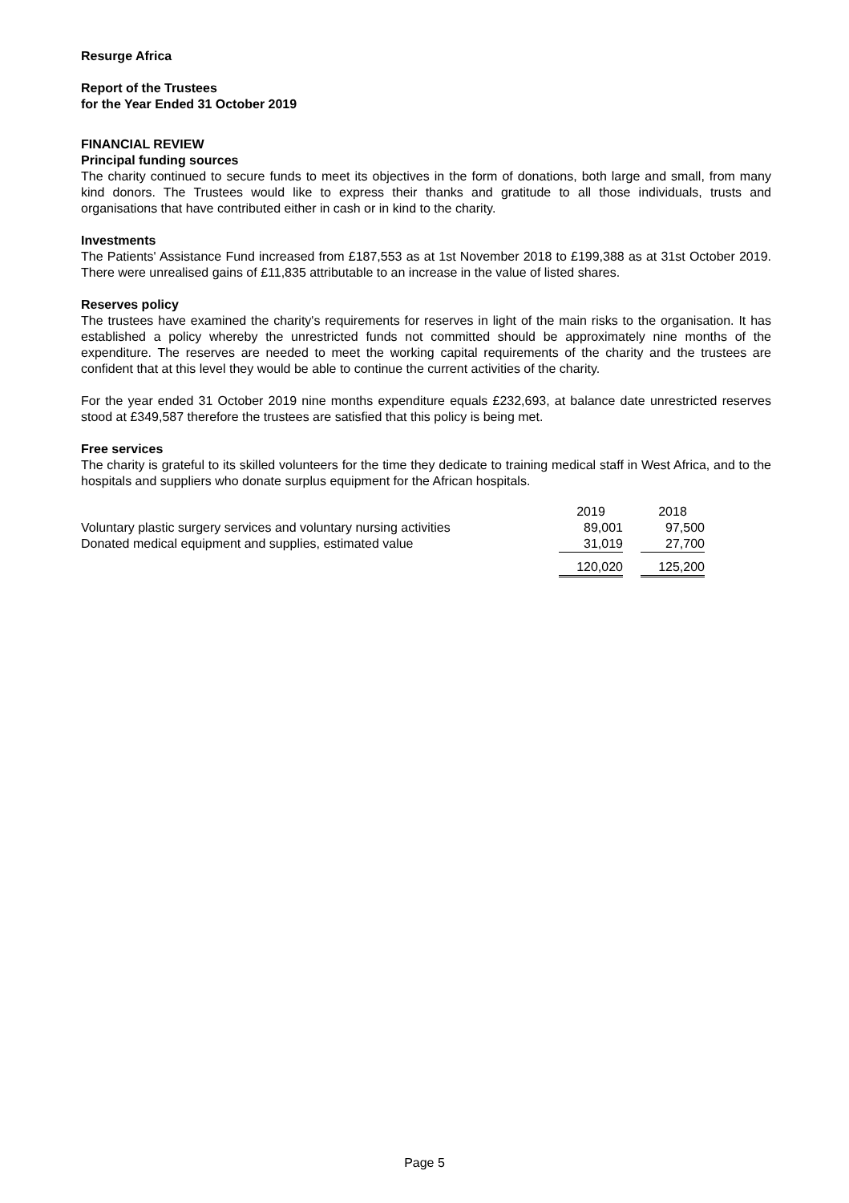Resurge Africa
Report of the Trustees
for the Year Ended 31 October 2019
FINANCIAL REVIEW
Principal funding sources
The charity continued to secure funds to meet its objectives in the form of donations, both large and small, from many kind donors. The Trustees would like to express their thanks and gratitude to all those individuals, trusts and organisations that have contributed either in cash or in kind to the charity.
Investments
The Patients' Assistance Fund increased from £187,553 as at 1st November 2018 to £199,388 as at 31st October 2019. There were unrealised gains of £11,835 attributable to an increase in the value of listed shares.
Reserves policy
The trustees have examined the charity's requirements for reserves in light of the main risks to the organisation. It has established a policy whereby the unrestricted funds not committed should be approximately nine months of the expenditure. The reserves are needed to meet the working capital requirements of the charity and the trustees are confident that at this level they would be able to continue the current activities of the charity.
For the year ended 31 October 2019 nine months expenditure equals £232,693, at balance date unrestricted reserves stood at £349,587 therefore the trustees are satisfied that this policy is being met.
Free services
The charity is grateful to its skilled volunteers for the time they dedicate to training medical staff in West Africa, and to the hospitals and suppliers who donate surplus equipment for the African hospitals.
| | 2019 | | 2018 |
| Voluntary plastic surgery services and voluntary nursing activities | 89,001 | | 97,500 |
| Donated medical equipment and supplies, estimated value | 31,019 | | 27,700 |
| | 120,020 | | 125,200 |
Page 5